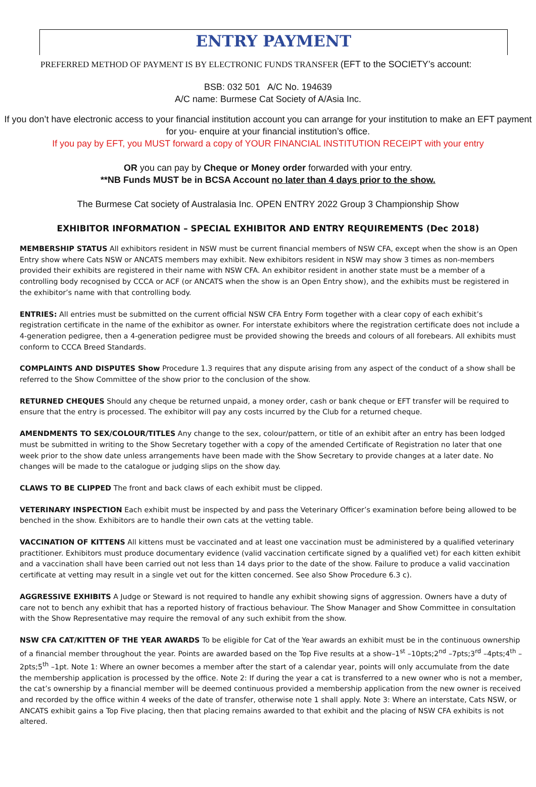ENTRY PAYMENT
PREFERRED METHOD OF PAYMENT IS BY ELECTRONIC FUNDS TRANSFER (EFT to the SOCIETY’s account:
BSB: 032 501 A/C No. 194639
A/C name: Burmese Cat Society of A/Asia Inc.
If you don’t have electronic access to your financial institution account you can arrange for your institution to make an EFT payment for you- enquire at your financial institution’s office.
If you pay by EFT, you MUST forward a copy of YOUR FINANCIAL INSTITUTION RECEIPT with your entry
OR you can pay by Cheque or Money order forwarded with your entry.
**NB Funds MUST be in BCSA Account no later than 4 days prior to the show.
The Burmese Cat society of Australasia Inc. OPEN ENTRY 2022 Group 3 Championship Show
EXHIBITOR INFORMATION – SPECIAL EXHIBITOR AND ENTRY REQUIREMENTS (Dec 2018)
MEMBERSHIP STATUS All exhibitors resident in NSW must be current financial members of NSW CFA, except when the show is an Open Entry show where Cats NSW or ANCATS members may exhibit. New exhibitors resident in NSW may show 3 times as non-members provided their exhibits are registered in their name with NSW CFA. An exhibitor resident in another state must be a member of a controlling body recognised by CCCA or ACF (or ANCATS when the show is an Open Entry show), and the exhibits must be registered in the exhibitor’s name with that controlling body.
ENTRIES: All entries must be submitted on the current official NSW CFA Entry Form together with a clear copy of each exhibit’s registration certificate in the name of the exhibitor as owner. For interstate exhibitors where the registration certificate does not include a 4-generation pedigree, then a 4-generation pedigree must be provided showing the breeds and colours of all forebears. All exhibits must conform to CCCA Breed Standards.
COMPLAINTS AND DISPUTES Show Procedure 1.3 requires that any dispute arising from any aspect of the conduct of a show shall be referred to the Show Committee of the show prior to the conclusion of the show.
RETURNED CHEQUES Should any cheque be returned unpaid, a money order, cash or bank cheque or EFT transfer will be required to ensure that the entry is processed. The exhibitor will pay any costs incurred by the Club for a returned cheque.
AMENDMENTS TO SEX/COLOUR/TITLES Any change to the sex, colour/pattern, or title of an exhibit after an entry has been lodged must be submitted in writing to the Show Secretary together with a copy of the amended Certificate of Registration no later that one week prior to the show date unless arrangements have been made with the Show Secretary to provide changes at a later date. No changes will be made to the catalogue or judging slips on the show day.
CLAWS TO BE CLIPPED The front and back claws of each exhibit must be clipped.
VETERINARY INSPECTION Each exhibit must be inspected by and pass the Veterinary Officer’s examination before being allowed to be benched in the show. Exhibitors are to handle their own cats at the vetting table.
VACCINATION OF KITTENS All kittens must be vaccinated and at least one vaccination must be administered by a qualified veterinary practitioner. Exhibitors must produce documentary evidence (valid vaccination certificate signed by a qualified vet) for each kitten exhibit and a vaccination shall have been carried out not less than 14 days prior to the date of the show. Failure to produce a valid vaccination certificate at vetting may result in a single vet out for the kitten concerned. See also Show Procedure 6.3 c).
AGGRESSIVE EXHIBITS A Judge or Steward is not required to handle any exhibit showing signs of aggression. Owners have a duty of care not to bench any exhibit that has a reported history of fractious behaviour. The Show Manager and Show Committee in consultation with the Show Representative may require the removal of any such exhibit from the show.
NSW CFA CAT/KITTEN OF THE YEAR AWARDS To be eligible for Cat of the Year awards an exhibit must be in the continuous ownership of a financial member throughout the year. Points are awarded based on the Top Five results at a show–1<sup>st</sup> –10pts;2<sup>nd</sup> –7pts;3<sup>rd</sup> –4pts;4<sup>th</sup> –2pts;5<sup>th</sup> –1pt. Note 1: Where an owner becomes a member after the start of a calendar year, points will only accumulate from the date the membership application is processed by the office. Note 2: If during the year a cat is transferred to a new owner who is not a member, the cat’s ownership by a financial member will be deemed continuous provided a membership application from the new owner is received and recorded by the office within 4 weeks of the date of transfer, otherwise note 1 shall apply. Note 3: Where an interstate, Cats NSW, or ANCATS exhibit gains a Top Five placing, then that placing remains awarded to that exhibit and the placing of NSW CFA exhibits is not altered.